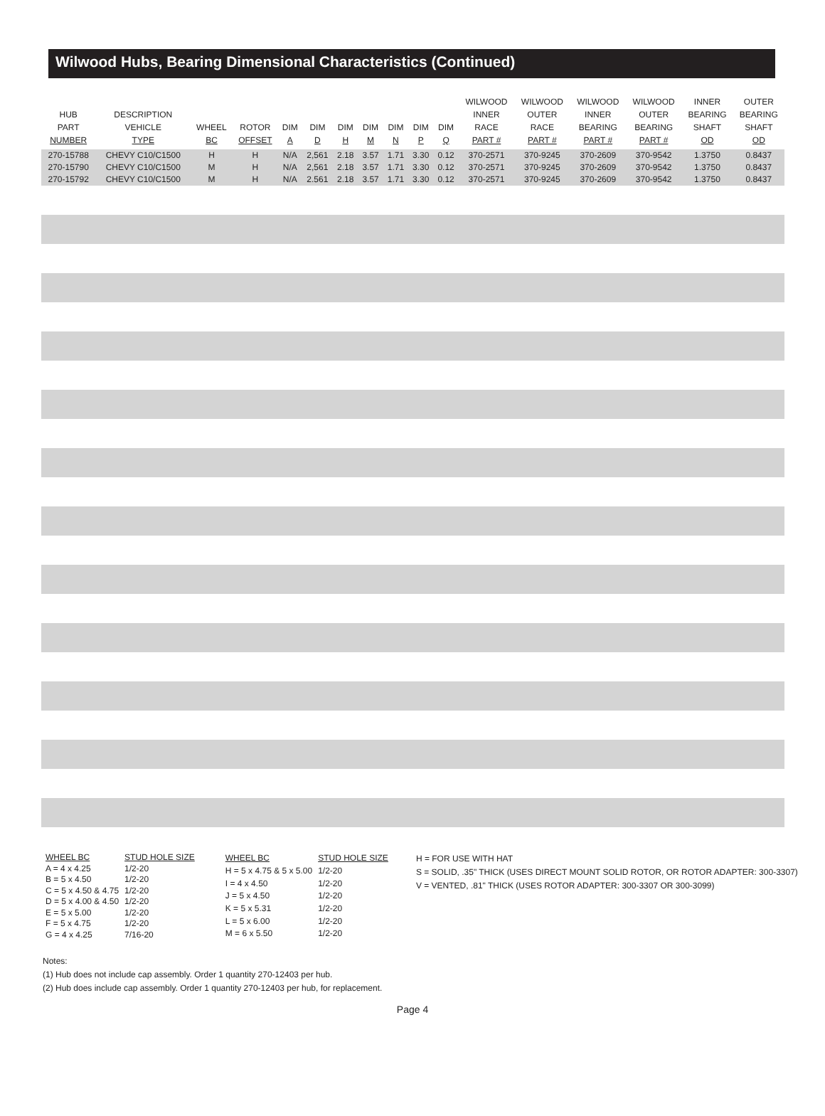Wilwood Hubs, Bearing Dimensional Characteristics (Continued)
| HUB PART NUMBER | DESCRIPTION VEHICLE TYPE | WHEEL BC | ROTOR OFFSET | DIM A | DIM D | DIM H | DIM M | DIM N | DIM P | DIM Q | WILWOOD INNER RACE PART # | WILWOOD OUTER RACE PART # | WILWOOD INNER BEARING PART # | WILWOOD OUTER BEARING PART # | INNER BEARING SHAFT OD | OUTER BEARING SHAFT OD |
| --- | --- | --- | --- | --- | --- | --- | --- | --- | --- | --- | --- | --- | --- | --- | --- | --- |
| 270-15788 | CHEVY C10/C1500 | H | H | N/A | 2,561 | 2.18 | 3.57 | 1.71 | 3.30 | 0.12 | 370-2571 | 370-9245 | 370-2609 | 370-9542 | 1.3750 | 0.8437 |
| 270-15790 | CHEVY C10/C1500 | M | H | N/A | 2,561 | 2.18 | 3.57 | 1.71 | 3.30 | 0.12 | 370-2571 | 370-9245 | 370-2609 | 370-9542 | 1.3750 | 0.8437 |
| 270-15792 | CHEVY C10/C1500 | M | H | N/A | 2.561 | 2.18 | 3.57 | 1.71 | 3.30 | 0.12 | 370-2571 | 370-9245 | 370-2609 | 370-9542 | 1.3750 | 0.8437 |
| WHEEL BC | STUD HOLE SIZE |
| A = 4 x 4.25 | 1/2-20 |
| B = 5 x 4.50 | 1/2-20 |
| C = 5 x 4.50 & 4.75 | 1/2-20 |
| D = 5 x 4.00 & 4.50 | 1/2-20 |
| E = 5 x 5.00 | 1/2-20 |
| F = 5 x 4.75 | 1/2-20 |
| G = 4 x 4.25 | 7/16-20 |
| WHEEL BC | STUD HOLE SIZE |
| H = 5 x 4.75 & 5 x 5.00 | 1/2-20 |
| I = 4 x 4.50 | 1/2-20 |
| J = 5 x 4.50 | 1/2-20 |
| K = 5 x 5.31 | 1/2-20 |
| L = 5 x 6.00 | 1/2-20 |
| M = 6 x 5.50 | 1/2-20 |
H = FOR USE WITH HAT
S = SOLID, .35" THICK (USES DIRECT MOUNT SOLID ROTOR, OR ROTOR ADAPTER: 300-3307)
V = VENTED, .81" THICK (USES ROTOR ADAPTER: 300-3307 OR 300-3099)
Notes:
(1) Hub does not include cap assembly. Order 1 quantity 270-12403 per hub.
(2) Hub does include cap assembly. Order 1 quantity 270-12403 per hub, for replacement.
Page 4